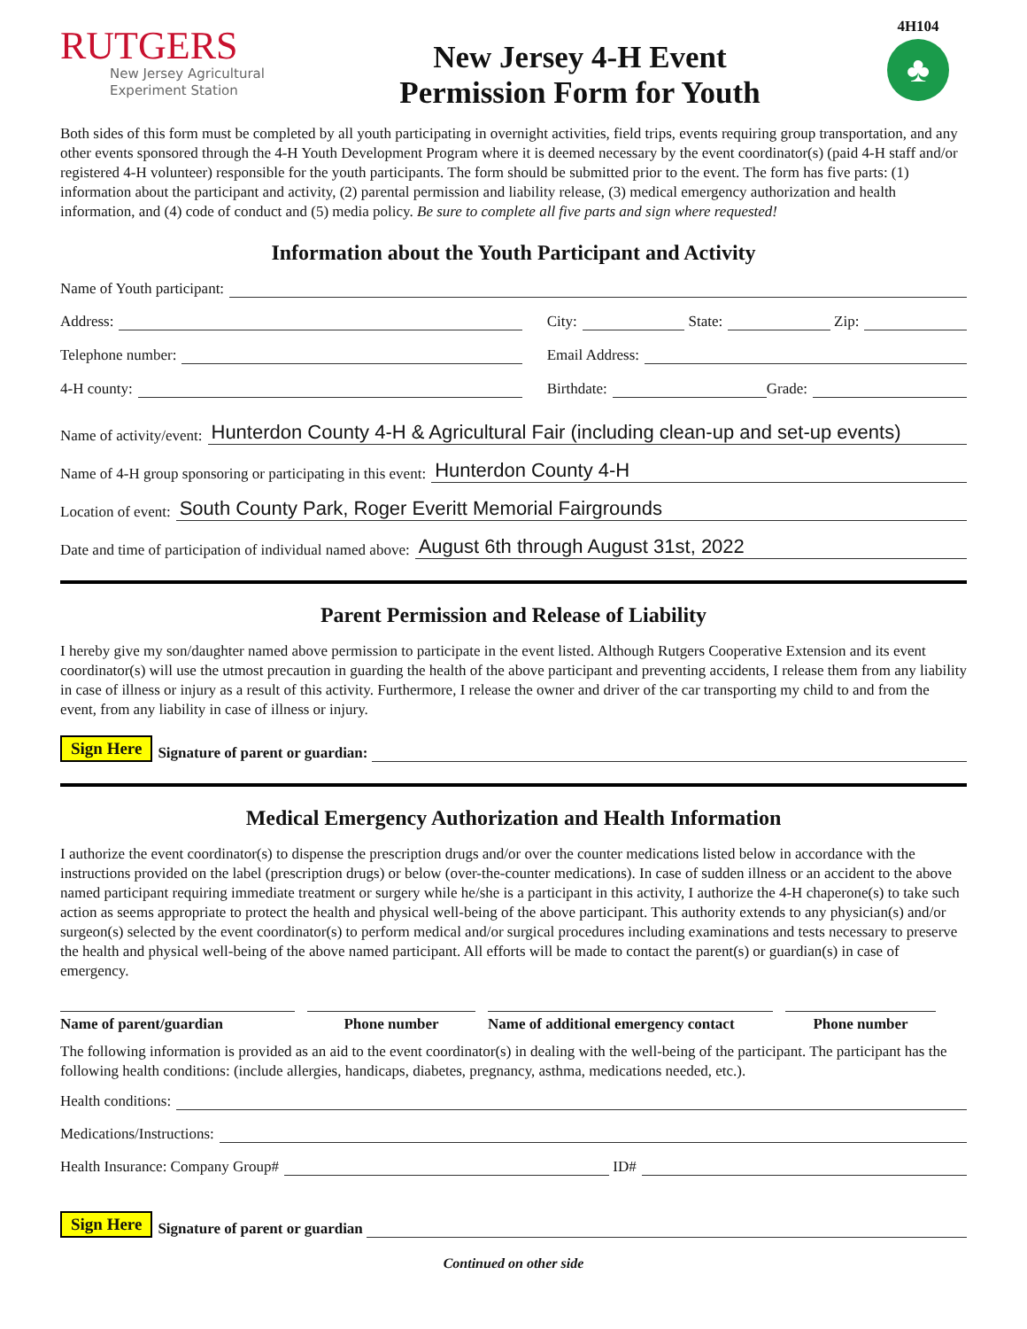RUTGERS
New Jersey Agricultural
Experiment Station
New Jersey 4-H Event
Permission Form for Youth
4H104
♣
Both sides of this form must be completed by all youth participating in overnight activities, field trips, events requiring group transportation, and any other events sponsored through the 4-H Youth Development Program where it is deemed necessary by the event coordinator(s) (paid 4-H staff and/or registered 4-H volunteer) responsible for the youth participants. The form should be submitted prior to the event. The form has five parts: (1) information about the participant and activity, (2) parental permission and liability release, (3) medical emergency authorization and health information, and (4) code of conduct and (5) media policy. Be sure to complete all five parts and sign where requested!
Information about the Youth Participant and Activity
Name of Youth participant:
Address: City: State: Zip:
Telephone number: Email Address:
4-H county: Birthdate: Grade:
Name of activity/event: Hunterdon County 4-H & Agricultural Fair (including clean-up and set-up events)
Name of 4-H group sponsoring or participating in this event: Hunterdon County 4-H
Location of event: South County Park, Roger Everitt Memorial Fairgrounds
Date and time of participation of individual named above: August 6th through August 31st, 2022
Parent Permission and Release of Liability
I hereby give my son/daughter named above permission to participate in the event listed. Although Rutgers Cooperative Extension and its event coordinator(s) will use the utmost precaution in guarding the health of the above participant and preventing accidents, I release them from any liability in case of illness or injury as a result of this activity. Furthermore, I release the owner and driver of the car transporting my child to and from the event, from any liability in case of illness or injury.
Sign Here Signature of parent or guardian:
Medical Emergency Authorization and Health Information
I authorize the event coordinator(s) to dispense the prescription drugs and/or over the counter medications listed below in accordance with the instructions provided on the label (prescription drugs) or below (over-the-counter medications). In case of sudden illness or an accident to the above named participant requiring immediate treatment or surgery while he/she is a participant in this activity, I authorize the 4-H chaperone(s) to take such action as seems appropriate to protect the health and physical well-being of the above participant. This authority extends to any physician(s) and/or surgeon(s) selected by the event coordinator(s) to perform medical and/or surgical procedures including examinations and tests necessary to preserve the health and physical well-being of the above named participant. All efforts will be made to contact the parent(s) or guardian(s) in case of emergency.
Name of parent/guardian Phone number Name of additional emergency contact
Phone number
The following information is provided as an aid to the event coordinator(s) in dealing with the well-being of the participant. The participant has the following health conditions: (include allergies, handicaps, diabetes, pregnancy, asthma, medications needed, etc.).
Health conditions:
Medications/Instructions:
Health Insurance: Company Group# ID#
Sign Here Signature of parent or guardian
Continued on other side